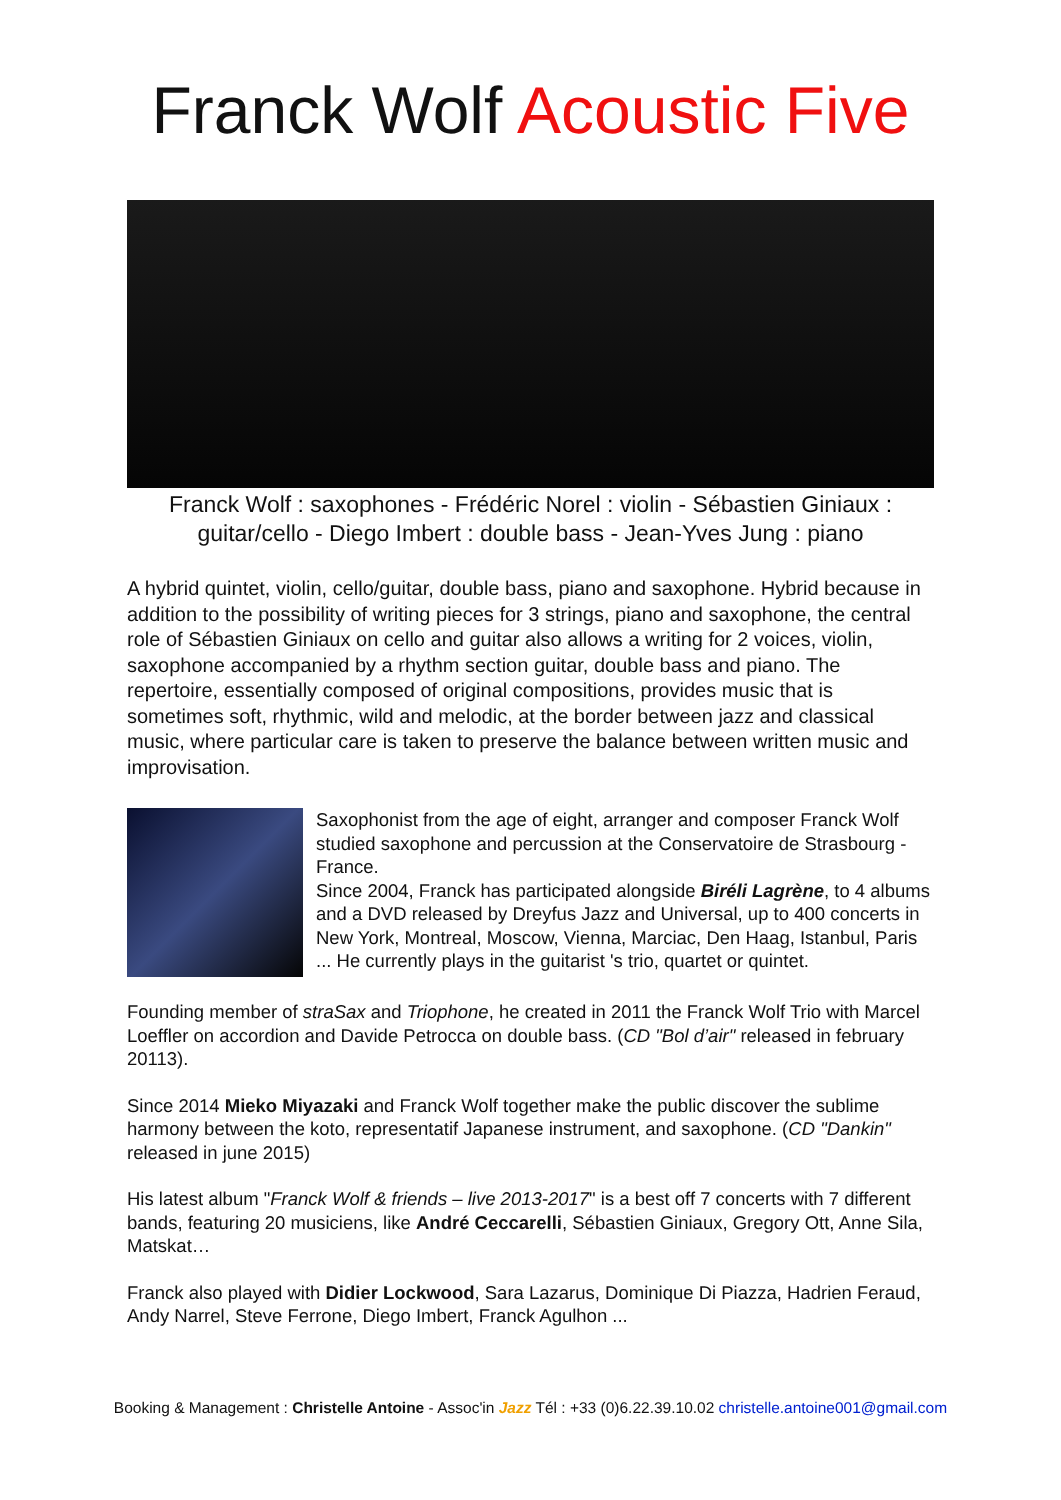Franck Wolf Acoustic Five
Franck Wolf : saxophones - Frédéric Norel : violin - Sébastien Giniaux : guitar/cello - Diego Imbert : double bass - Jean-Yves Jung : piano
A hybrid quintet, violin, cello/guitar, double bass, piano and saxophone. Hybrid because in addition to the possibility of writing pieces for 3 strings, piano and saxophone, the central role of Sébastien Giniaux on cello and guitar also allows a writing for 2 voices, violin, saxophone accompanied by a rhythm section guitar, double bass and piano. The repertoire, essentially composed of original compositions, provides music that is sometimes soft, rhythmic, wild and melodic, at the border between jazz and classical music, where particular care is taken to preserve the balance between written music and improvisation.
Saxophonist from the age of eight, arranger and composer Franck Wolf studied saxophone and percussion at the Conservatoire de Strasbourg - France.
Since 2004, Franck has participated alongside Biréli Lagrène, to 4 albums and a DVD released by Dreyfus Jazz and Universal, up to 400 concerts in New York, Montreal, Moscow, Vienna, Marciac, Den Haag, Istanbul, Paris ... He currently plays in the guitarist 's trio, quartet or quintet.
Founding member of straSax and Triophone, he created in 2011 the Franck Wolf Trio with Marcel Loeffler on accordion and Davide Petrocca on double bass. (CD "Bol d’air" released in february 20113).
Since 2014 Mieko Miyazaki and Franck Wolf together make the public discover the sublime harmony between the koto, representatif Japanese instrument, and saxophone. (CD "Dankin" released in june 2015)
His latest album "Franck Wolf & friends – live 2013-2017" is a best off 7 concerts with 7 different bands, featuring 20 musiciens, like André Ceccarelli, Sébastien Giniaux, Gregory Ott, Anne Sila, Matskat…
Franck also played with Didier Lockwood, Sara Lazarus, Dominique Di Piazza, Hadrien Feraud, Andy Narrel, Steve Ferrone, Diego Imbert, Franck Agulhon ...
Booking & Management : Christelle Antoine - Assoc'in Jazz Tél : +33 (0)6.22.39.10.02 christelle.antoine001@gmail.com